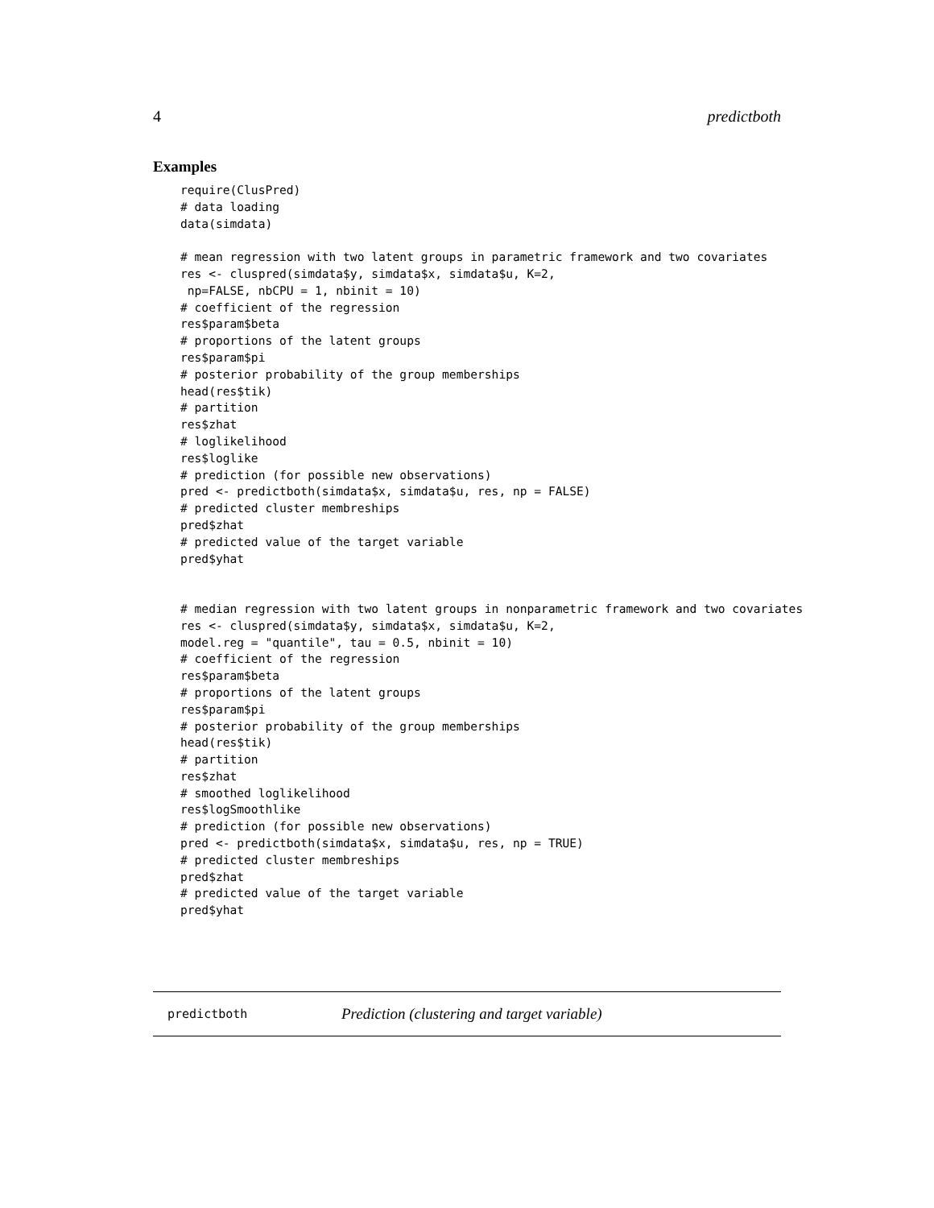4 predictboth
Examples
require(ClusPred)
# data loading
data(simdata)

# mean regression with two latent groups in parametric framework and two covariates
res <- cluspred(simdata$y, simdata$x, simdata$u, K=2,
 np=FALSE, nbCPU = 1, nbinit = 10)
# coefficient of the regression
res$param$beta
# proportions of the latent groups
res$param$pi
# posterior probability of the group memberships
head(res$tik)
# partition
res$zhat
# loglikelihood
res$loglike
# prediction (for possible new observations)
pred <- predictboth(simdata$x, simdata$u, res, np = FALSE)
# predicted cluster membreships
pred$zhat
# predicted value of the target variable
pred$yhat


# median regression with two latent groups in nonparametric framework and two covariates
res <- cluspred(simdata$y, simdata$x, simdata$u, K=2,
model.reg = "quantile", tau = 0.5, nbinit = 10)
# coefficient of the regression
res$param$beta
# proportions of the latent groups
res$param$pi
# posterior probability of the group memberships
head(res$tik)
# partition
res$zhat
# smoothed loglikelihood
res$logSmoothlike
# prediction (for possible new observations)
pred <- predictboth(simdata$x, simdata$u, res, np = TRUE)
# predicted cluster membreships
pred$zhat
# predicted value of the target variable
pred$yhat
predictboth Prediction (clustering and target variable)